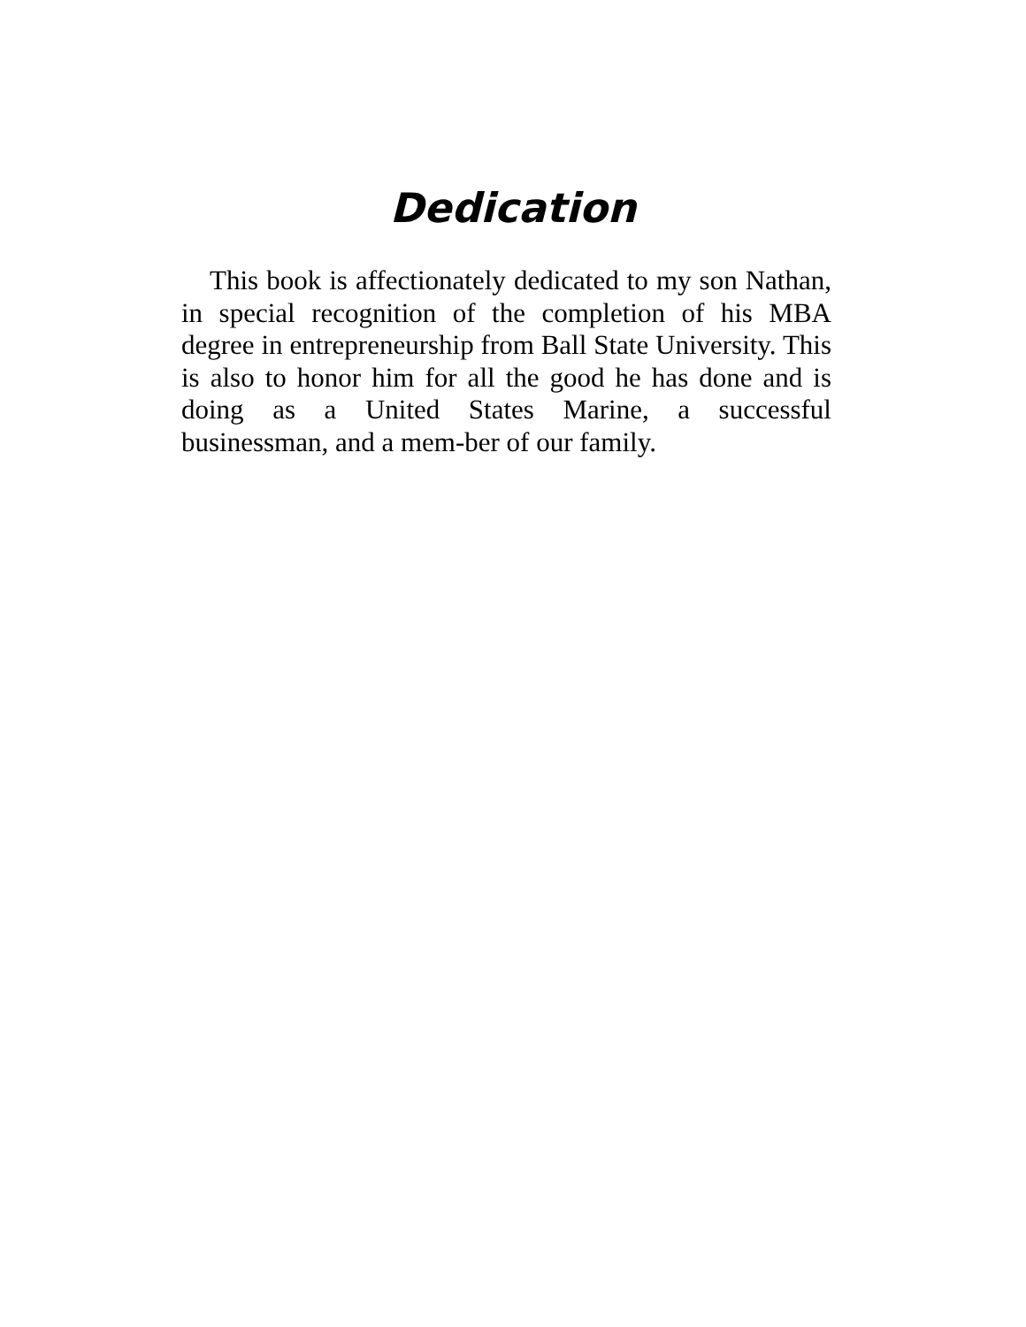Dedication
This book is affectionately dedicated to my son Nathan, in special recognition of the completion of his MBA degree in entrepreneurship from Ball State University. This is also to honor him for all the good he has done and is doing as a United States Marine, a successful businessman, and a mem-ber of our family.